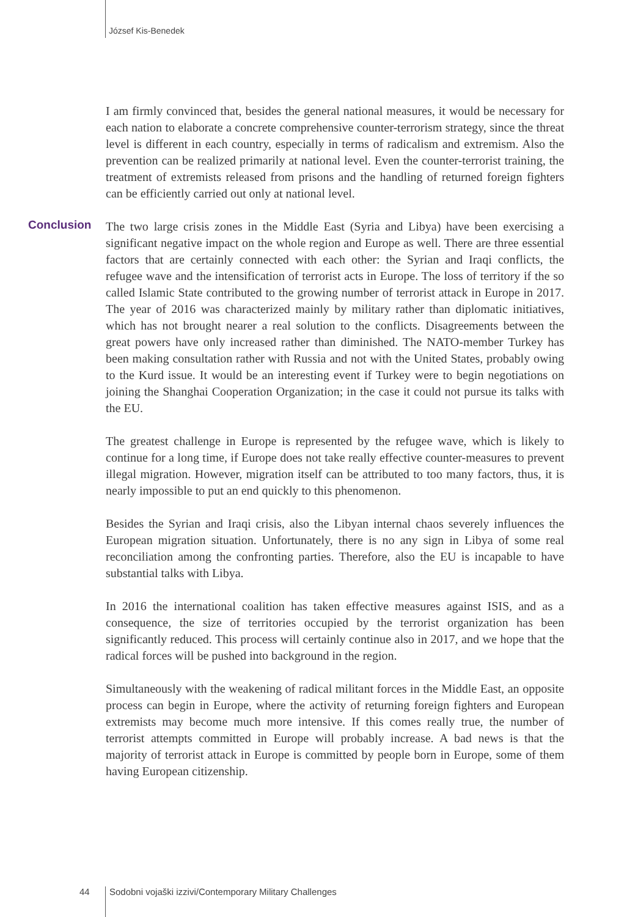József Kis-Benedek
I am firmly convinced that, besides the general national measures, it would be necessary for each nation to elaborate a concrete comprehensive counter-terrorism strategy, since the threat level is different in each country, especially in terms of radicalism and extremism. Also the prevention can be realized primarily at national level. Even the counter-terrorist training, the treatment of extremists released from prisons and the handling of returned foreign fighters can be efficiently carried out only at national level.
Conclusion The two large crisis zones in the Middle East (Syria and Libya) have been exercising a significant negative impact on the whole region and Europe as well. There are three essential factors that are certainly connected with each other: the Syrian and Iraqi conflicts, the refugee wave and the intensification of terrorist acts in Europe. The loss of territory if the so called Islamic State contributed to the growing number of terrorist attack in Europe in 2017. The year of 2016 was characterized mainly by military rather than diplomatic initiatives, which has not brought nearer a real solution to the conflicts. Disagreements between the great powers have only increased rather than diminished. The NATO-member Turkey has been making consultation rather with Russia and not with the United States, probably owing to the Kurd issue. It would be an interesting event if Turkey were to begin negotiations on joining the Shanghai Cooperation Organization; in the case it could not pursue its talks with the EU.
The greatest challenge in Europe is represented by the refugee wave, which is likely to continue for a long time, if Europe does not take really effective counter-measures to prevent illegal migration. However, migration itself can be attributed to too many factors, thus, it is nearly impossible to put an end quickly to this phenomenon.
Besides the Syrian and Iraqi crisis, also the Libyan internal chaos severely influences the European migration situation. Unfortunately, there is no any sign in Libya of some real reconciliation among the confronting parties. Therefore, also the EU is incapable to have substantial talks with Libya.
In 2016 the international coalition has taken effective measures against ISIS, and as a consequence, the size of territories occupied by the terrorist organization has been significantly reduced. This process will certainly continue also in 2017, and we hope that the radical forces will be pushed into background in the region.
Simultaneously with the weakening of radical militant forces in the Middle East, an opposite process can begin in Europe, where the activity of returning foreign fighters and European extremists may become much more intensive. If this comes really true, the number of terrorist attempts committed in Europe will probably increase. A bad news is that the majority of terrorist attack in Europe is committed by people born in Europe, some of them having European citizenship.
44
Sodobni vojaški izzivi/Contemporary Military Challenges